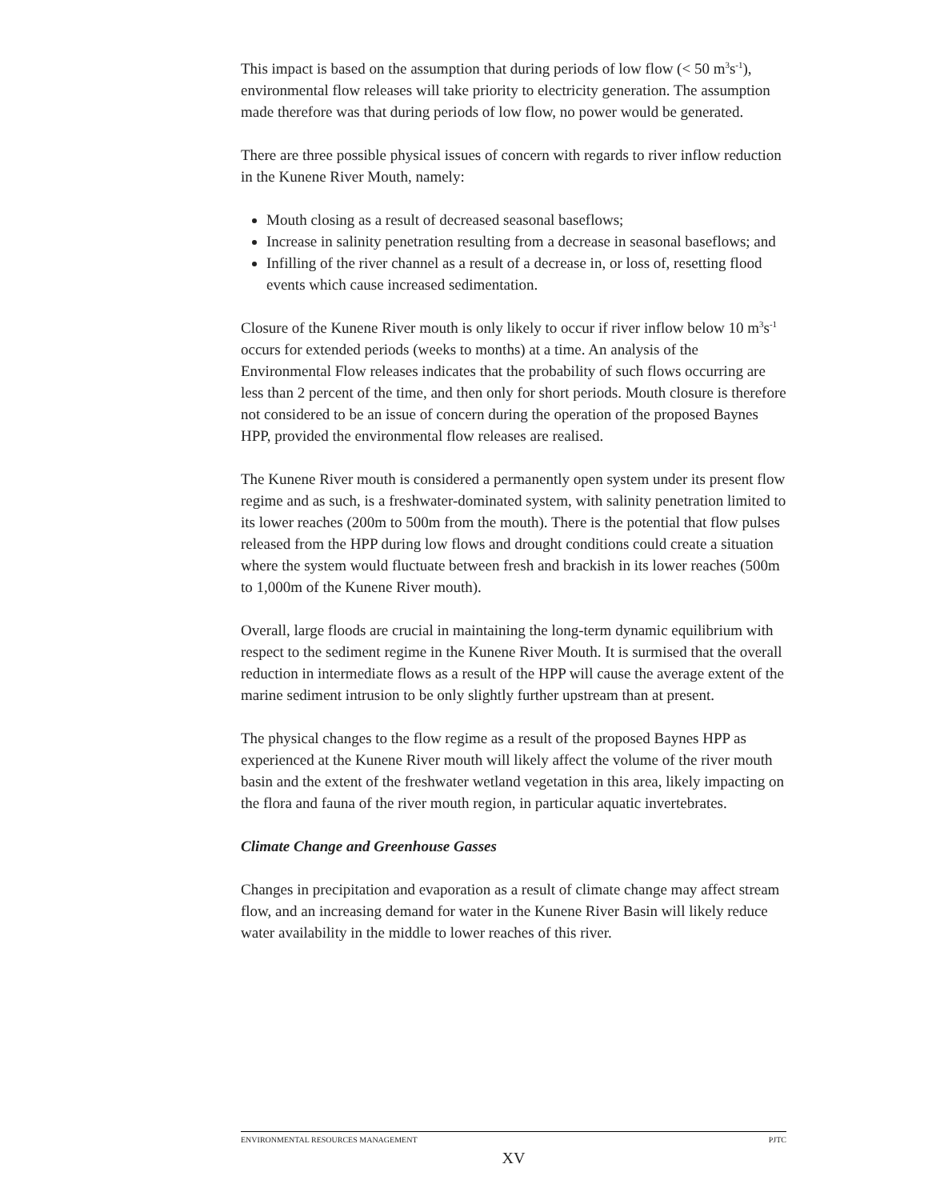This impact is based on the assumption that during periods of low flow (< 50 m<sup>3</sup>s<sup>-1</sup>), environmental flow releases will take priority to electricity generation. The assumption made therefore was that during periods of low flow, no power would be generated.
There are three possible physical issues of concern with regards to river inflow reduction in the Kunene River Mouth, namely:
Mouth closing as a result of decreased seasonal baseflows;
Increase in salinity penetration resulting from a decrease in seasonal baseflows; and
Infilling of the river channel as a result of a decrease in, or loss of, resetting flood events which cause increased sedimentation.
Closure of the Kunene River mouth is only likely to occur if river inflow below 10 m<sup>3</sup>s<sup>-1</sup> occurs for extended periods (weeks to months) at a time. An analysis of the Environmental Flow releases indicates that the probability of such flows occurring are less than 2 percent of the time, and then only for short periods. Mouth closure is therefore not considered to be an issue of concern during the operation of the proposed Baynes HPP, provided the environmental flow releases are realised.
The Kunene River mouth is considered a permanently open system under its present flow regime and as such, is a freshwater-dominated system, with salinity penetration limited to its lower reaches (200m to 500m from the mouth). There is the potential that flow pulses released from the HPP during low flows and drought conditions could create a situation where the system would fluctuate between fresh and brackish in its lower reaches (500m to 1,000m of the Kunene River mouth).
Overall, large floods are crucial in maintaining the long-term dynamic equilibrium with respect to the sediment regime in the Kunene River Mouth. It is surmised that the overall reduction in intermediate flows as a result of the HPP will cause the average extent of the marine sediment intrusion to be only slightly further upstream than at present.
The physical changes to the flow regime as a result of the proposed Baynes HPP as experienced at the Kunene River mouth will likely affect the volume of the river mouth basin and the extent of the freshwater wetland vegetation in this area, likely impacting on the flora and fauna of the river mouth region, in particular aquatic invertebrates.
Climate Change and Greenhouse Gasses
Changes in precipitation and evaporation as a result of climate change may affect stream flow, and an increasing demand for water in the Kunene River Basin will likely reduce water availability in the middle to lower reaches of this river.
ENVIRONMENTAL RESOURCES MANAGEMENT PJTC
XV